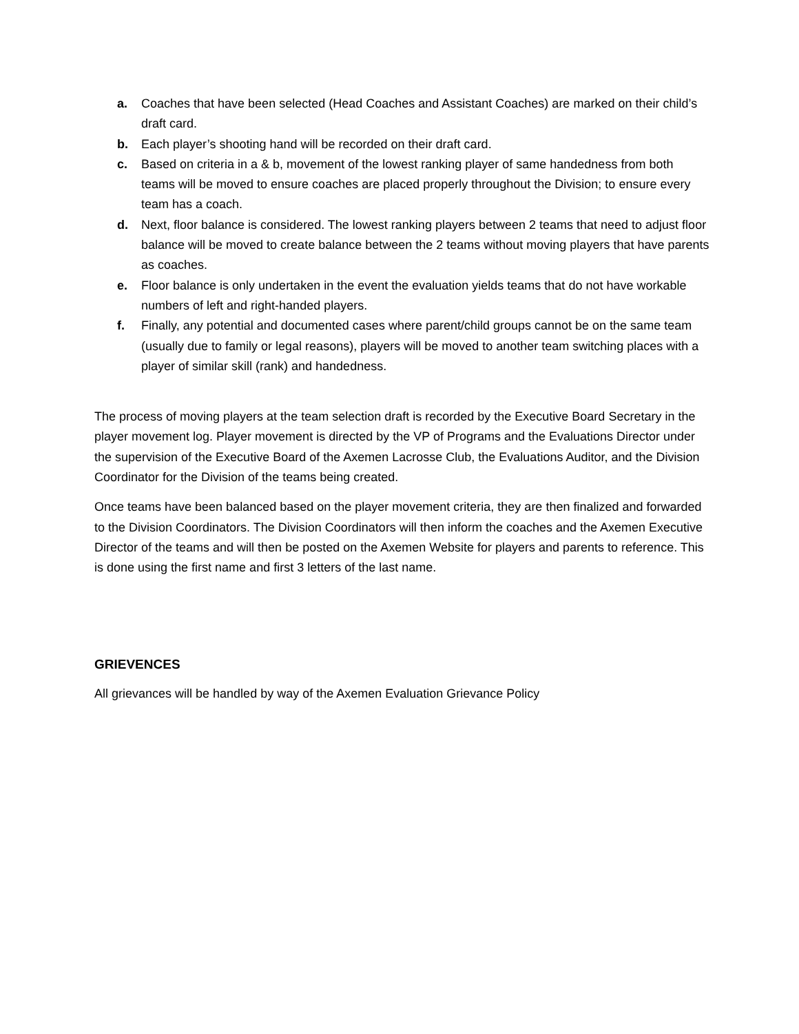a. Coaches that have been selected (Head Coaches and Assistant Coaches) are marked on their child’s draft card.
b. Each player’s shooting hand will be recorded on their draft card.
c. Based on criteria in a & b, movement of the lowest ranking player of same handedness from both teams will be moved to ensure coaches are placed properly throughout the Division; to ensure every team has a coach.
d. Next, floor balance is considered. The lowest ranking players between 2 teams that need to adjust floor balance will be moved to create balance between the 2 teams without moving players that have parents as coaches.
e. Floor balance is only undertaken in the event the evaluation yields teams that do not have workable numbers of left and right-handed players.
f. Finally, any potential and documented cases where parent/child groups cannot be on the same team (usually due to family or legal reasons), players will be moved to another team switching places with a player of similar skill (rank) and handedness.
The process of moving players at the team selection draft is recorded by the Executive Board Secretary in the player movement log. Player movement is directed by the VP of Programs and the Evaluations Director under the supervision of the Executive Board of the Axemen Lacrosse Club, the Evaluations Auditor, and the Division Coordinator for the Division of the teams being created.
Once teams have been balanced based on the player movement criteria, they are then finalized and forwarded to the Division Coordinators. The Division Coordinators will then inform the coaches and the Axemen Executive Director of the teams and will then be posted on the Axemen Website for players and parents to reference. This is done using the first name and first 3 letters of the last name.
GRIEVENCES
All grievances will be handled by way of the Axemen Evaluation Grievance Policy